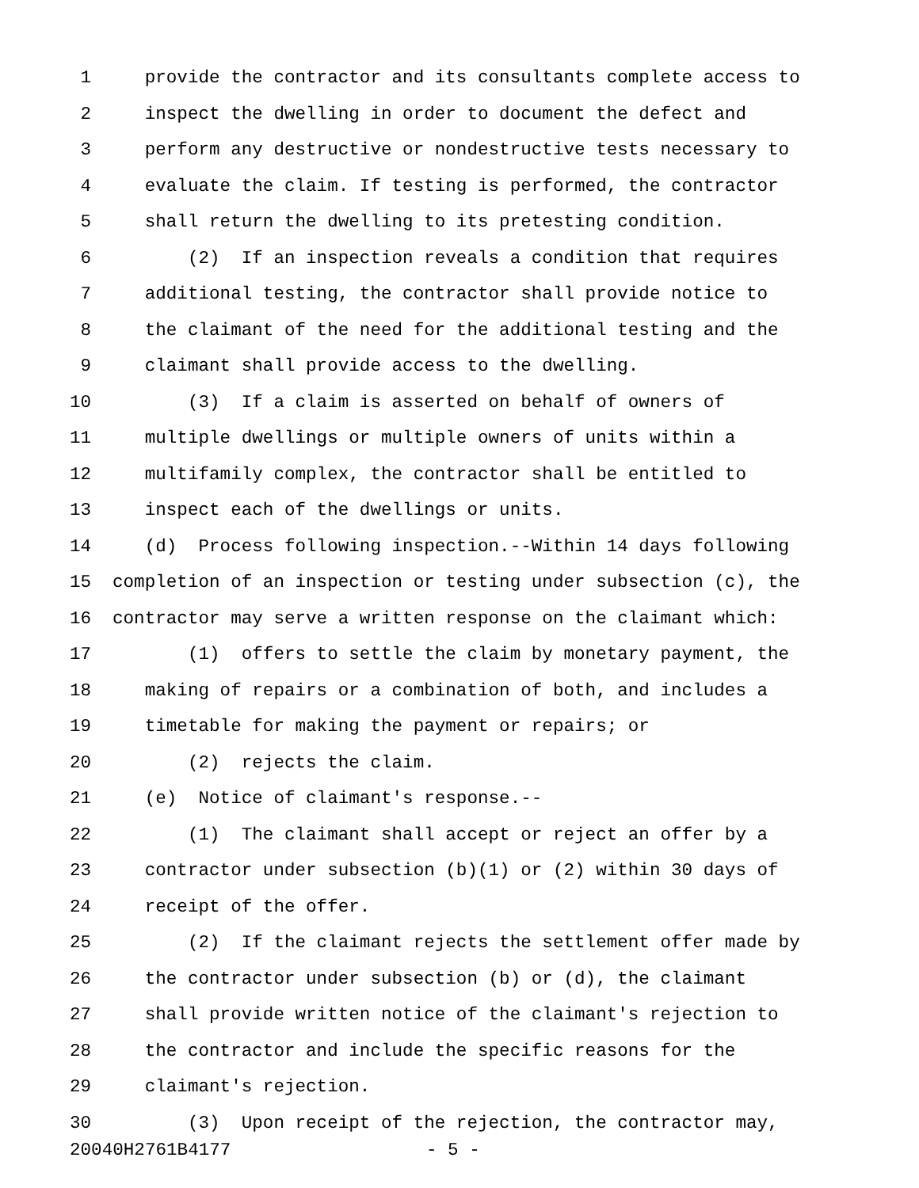1 provide the contractor and its consultants complete access to
2 inspect the dwelling in order to document the defect and
3 perform any destructive or nondestructive tests necessary to
4 evaluate the claim. If testing is performed, the contractor
5 shall return the dwelling to its pretesting condition.
6 (2) If an inspection reveals a condition that requires
7 additional testing, the contractor shall provide notice to
8 the claimant of the need for the additional testing and the
9 claimant shall provide access to the dwelling.
10 (3) If a claim is asserted on behalf of owners of
11 multiple dwellings or multiple owners of units within a
12 multifamily complex, the contractor shall be entitled to
13 inspect each of the dwellings or units.
14 (d) Process following inspection.--Within 14 days following
15 completion of an inspection or testing under subsection (c), the
16 contractor may serve a written response on the claimant which:
17 (1) offers to settle the claim by monetary payment, the
18 making of repairs or a combination of both, and includes a
19 timetable for making the payment or repairs; or
20 (2) rejects the claim.
21 (e) Notice of claimant's response.--
22 (1) The claimant shall accept or reject an offer by a
23 contractor under subsection (b)(1) or (2) within 30 days of
24 receipt of the offer.
25 (2) If the claimant rejects the settlement offer made by
26 the contractor under subsection (b) or (d), the claimant
27 shall provide written notice of the claimant's rejection to
28 the contractor and include the specific reasons for the
29 claimant's rejection.
30 (3) Upon receipt of the rejection, the contractor may,
20040H2761B4177 - 5 -